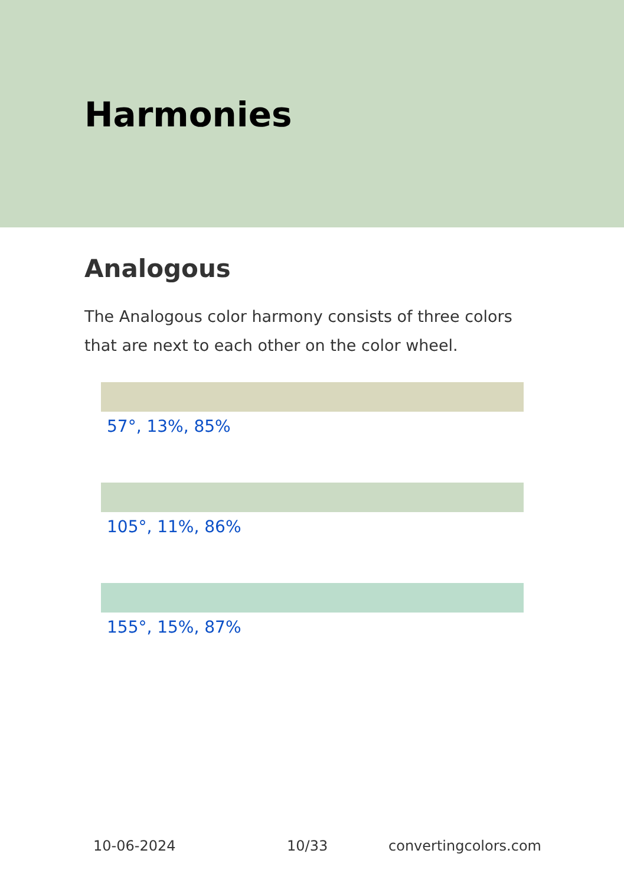Harmonies
Analogous
The Analogous color harmony consists of three colors that are next to each other on the color wheel.
57°, 13%, 85%
105°, 11%, 86%
155°, 15%, 87%
10-06-2024 10/33 convertingcolors.com